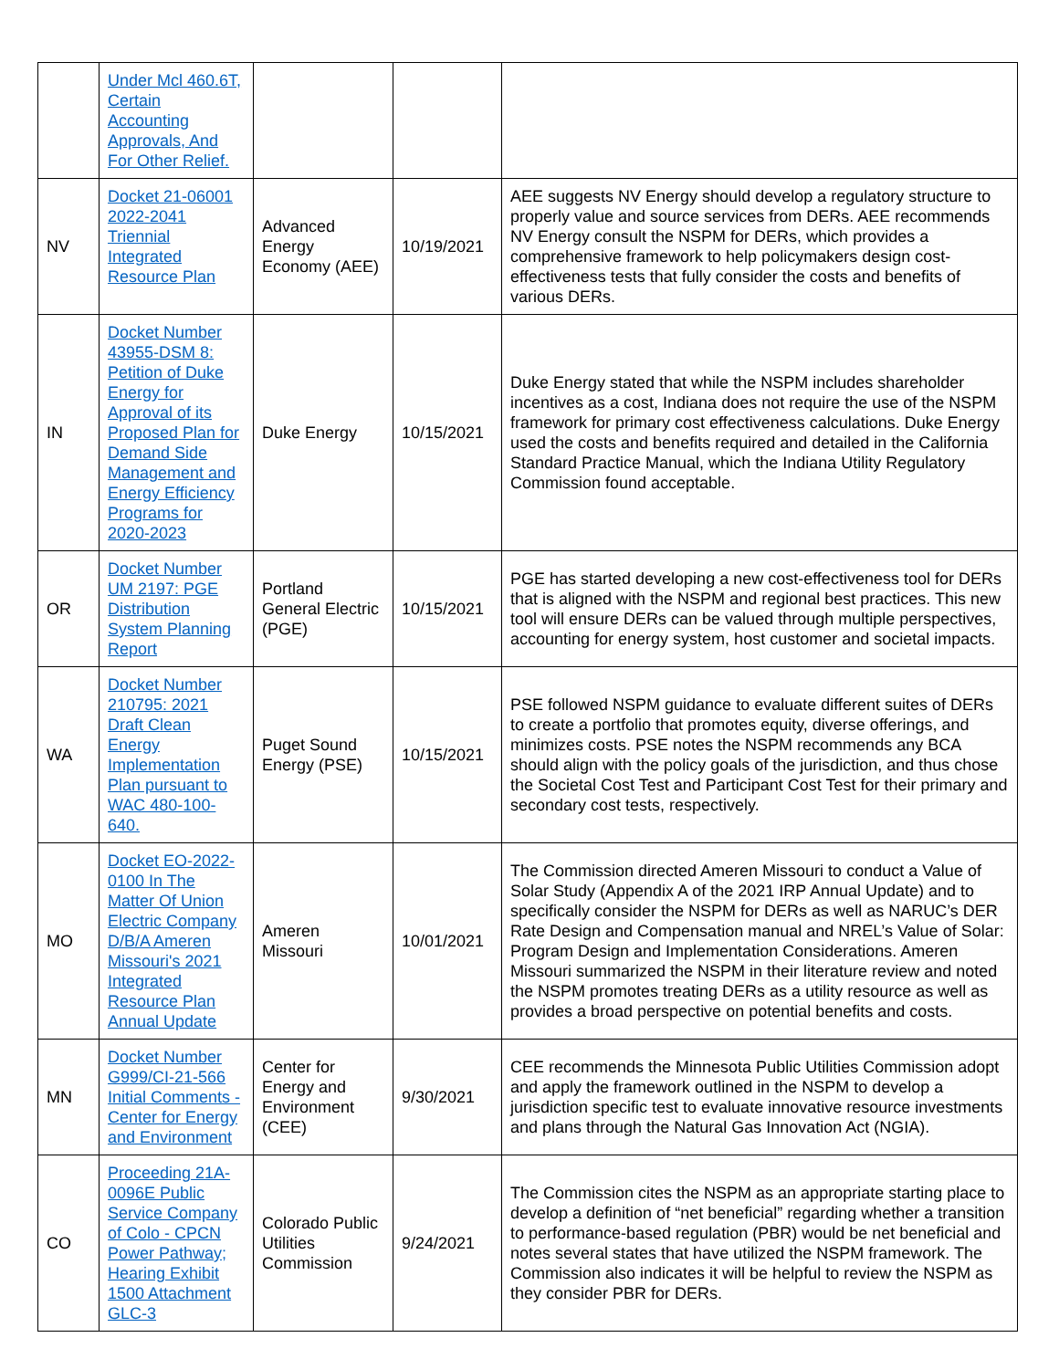| | Under Mcl 460.6T, Certain Accounting Approvals, And For Other Relief. | | | |
| NV | Docket 21-06001 2022-2041 Triennial Integrated Resource Plan | Advanced Energy Economy (AEE) | 10/19/2021 | AEE suggests NV Energy should develop a regulatory structure to properly value and source services from DERs. AEE recommends NV Energy consult the NSPM for DERs, which provides a comprehensive framework to help policymakers design cost-effectiveness tests that fully consider the costs and benefits of various DERs. |
| IN | Docket Number 43955-DSM 8: Petition of Duke Energy for Approval of its Proposed Plan for Demand Side Management and Energy Efficiency Programs for 2020-2023 | Duke Energy | 10/15/2021 | Duke Energy stated that while the NSPM includes shareholder incentives as a cost, Indiana does not require the use of the NSPM framework for primary cost effectiveness calculations. Duke Energy used the costs and benefits required and detailed in the California Standard Practice Manual, which the Indiana Utility Regulatory Commission found acceptable. |
| OR | Docket Number UM 2197: PGE Distribution System Planning Report | Portland General Electric (PGE) | 10/15/2021 | PGE has started developing a new cost-effectiveness tool for DERs that is aligned with the NSPM and regional best practices. This new tool will ensure DERs can be valued through multiple perspectives, accounting for energy system, host customer and societal impacts. |
| WA | Docket Number 210795: 2021 Draft Clean Energy Implementation Plan pursuant to WAC 480-100-640. | Puget Sound Energy (PSE) | 10/15/2021 | PSE followed NSPM guidance to evaluate different suites of DERs to create a portfolio that promotes equity, diverse offerings, and minimizes costs. PSE notes the NSPM recommends any BCA should align with the policy goals of the jurisdiction, and thus chose the Societal Cost Test and Participant Cost Test for their primary and secondary cost tests, respectively. |
| MO | Docket EO-2022-0100 In The Matter Of Union Electric Company D/B/A Ameren Missouri's 2021 Integrated Resource Plan Annual Update | Ameren Missouri | 10/01/2021 | The Commission directed Ameren Missouri to conduct a Value of Solar Study (Appendix A of the 2021 IRP Annual Update) and to specifically consider the NSPM for DERs as well as NARUC’s DER Rate Design and Compensation manual and NREL’s Value of Solar: Program Design and Implementation Considerations. Ameren Missouri summarized the NSPM in their literature review and noted the NSPM promotes treating DERs as a utility resource as well as provides a broad perspective on potential benefits and costs. |
| MN | Docket Number G999/CI-21-566 Initial Comments - Center for Energy and Environment | Center for Energy and Environment (CEE) | 9/30/2021 | CEE recommends the Minnesota Public Utilities Commission adopt and apply the framework outlined in the NSPM to develop a jurisdiction specific test to evaluate innovative resource investments and plans through the Natural Gas Innovation Act (NGIA). |
| CO | Proceeding 21A-0096E Public Service Company of Colo - CPCN Power Pathway; Hearing Exhibit 1500 Attachment GLC-3 | Colorado Public Utilities Commission | 9/24/2021 | The Commission cites the NSPM as an appropriate starting place to develop a definition of “net beneficial” regarding whether a transition to performance-based regulation (PBR) would be net beneficial and notes several states that have utilized the NSPM framework. The Commission also indicates it will be helpful to review the NSPM as they consider PBR for DERs. |